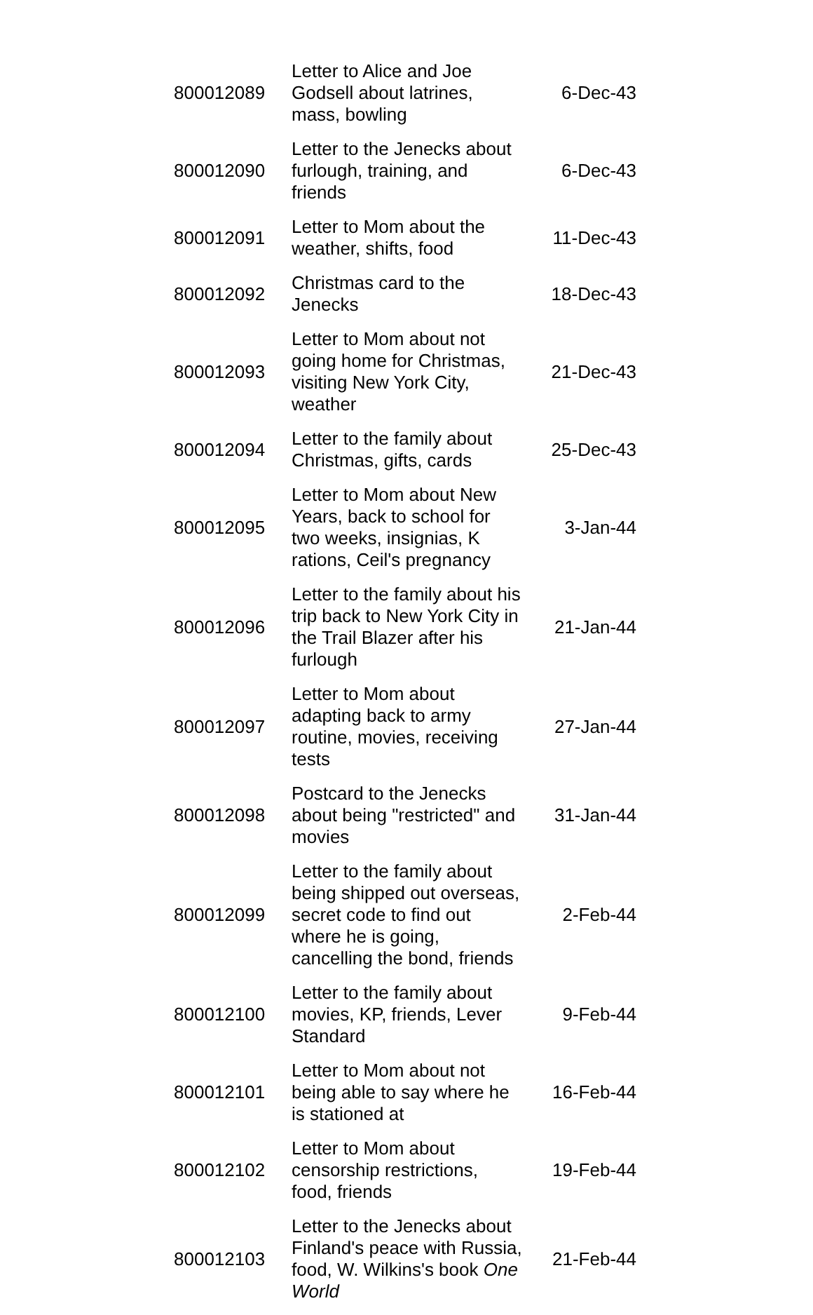| 800012089 | Letter to Alice and Joe Godsell about latrines, mass, bowling | 6-Dec-43 |
| 800012090 | Letter to the Jenecks about furlough, training, and friends | 6-Dec-43 |
| 800012091 | Letter to Mom about the weather, shifts, food | 11-Dec-43 |
| 800012092 | Christmas card to the Jenecks | 18-Dec-43 |
| 800012093 | Letter to Mom about not going home for Christmas, visiting New York City, weather | 21-Dec-43 |
| 800012094 | Letter to the family about Christmas, gifts, cards | 25-Dec-43 |
| 800012095 | Letter to Mom about New Years, back to school for two weeks, insignias, K rations, Ceil's pregnancy | 3-Jan-44 |
| 800012096 | Letter to the family about his trip back to New York City in the Trail Blazer after his furlough | 21-Jan-44 |
| 800012097 | Letter to Mom about adapting back to army routine, movies, receiving tests | 27-Jan-44 |
| 800012098 | Postcard to the Jenecks about being "restricted" and movies | 31-Jan-44 |
| 800012099 | Letter to the family about being shipped out overseas, secret code to find out where he is going, cancelling the bond, friends | 2-Feb-44 |
| 800012100 | Letter to the family about movies, KP, friends, Lever Standard | 9-Feb-44 |
| 800012101 | Letter to Mom about not being able to say where he is stationed at | 16-Feb-44 |
| 800012102 | Letter to Mom about censorship restrictions, food, friends | 19-Feb-44 |
| 800012103 | Letter to the Jenecks about Finland's peace with Russia, food, W. Wilkins's book One World | 21-Feb-44 |